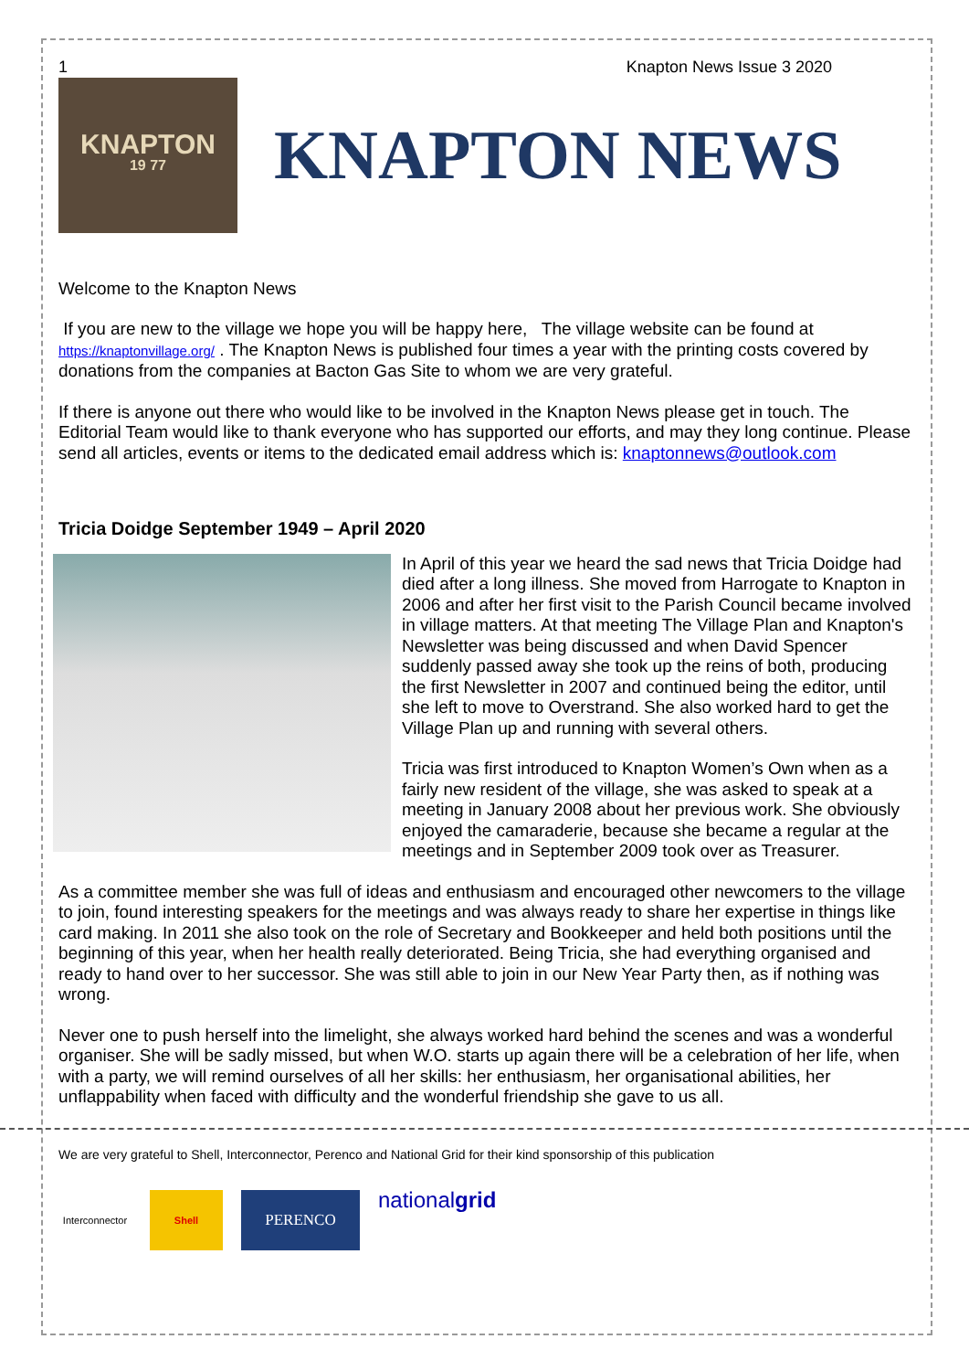1 Knapton News Issue 3 2020
KNAPTON
19 77
KNAPTON NEWS
Welcome to the Knapton News
If you are new to the village we hope you will be happy here, The village website can be found at https://knaptonvillage.org/ . The Knapton News is published four times a year with the printing costs covered by donations from the companies at Bacton Gas Site to whom we are very grateful.
If there is anyone out there who would like to be involved in the Knapton News please get in touch. The Editorial Team would like to thank everyone who has supported our efforts, and may they long continue. Please send all articles, events or items to the dedicated email address which is: knaptonnews@outlook.com
Tricia Doidge September 1949 – April 2020
In April of this year we heard the sad news that Tricia Doidge had died after a long illness. She moved from Harrogate to Knapton in 2006 and after her first visit to the Parish Council became involved in village matters. At that meeting The Village Plan and Knapton's Newsletter was being discussed and when David Spencer suddenly passed away she took up the reins of both, producing the first Newsletter in 2007 and continued being the editor, until she left to move to Overstrand. She also worked hard to get the Village Plan up and running with several others.
Tricia was first introduced to Knapton Women’s Own when as a fairly new resident of the village, she was asked to speak at a meeting in January 2008 about her previous work. She obviously enjoyed the camaraderie, because she became a regular at the meetings and in September 2009 took over as Treasurer.
As a committee member she was full of ideas and enthusiasm and encouraged other newcomers to the village to join, found interesting speakers for the meetings and was always ready to share her expertise in things like card making. In 2011 she also took on the role of Secretary and Bookkeeper and held both positions until the beginning of this year, when her health really deteriorated. Being Tricia, she had everything organised and ready to hand over to her successor. She was still able to join in our New Year Party then, as if nothing was wrong.
Never one to push herself into the limelight, she always worked hard behind the scenes and was a wonderful organiser. She will be sadly missed, but when W.O. starts up again there will be a celebration of her life, when with a party, we will remind ourselves of all her skills: her enthusiasm, her organisational abilities, her unflappability when faced with difficulty and the wonderful friendship she gave to us all.
We are very grateful to Shell, Interconnector, Perenco and National Grid for their kind sponsorship of this publication
Interconnector
Shell
PERENCO
national grid